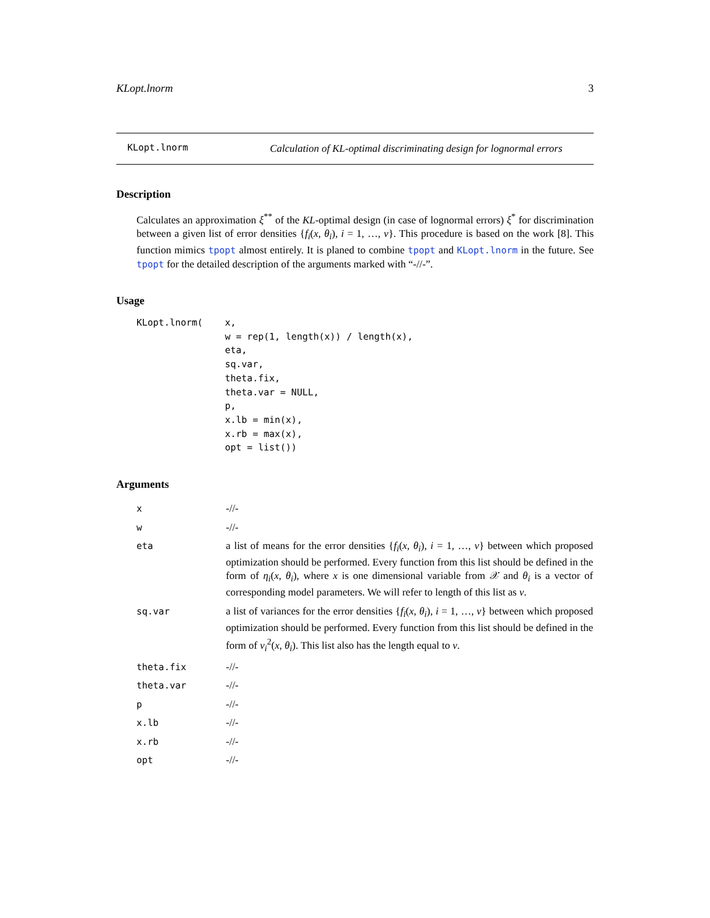KLopt.lnorm 3
KLopt.lnorm
Calculation of KL-optimal discriminating design for lognormal errors
Description
Calculates an approximation ξ<sup>**</sup> of the KL-optimal design (in case of lognormal errors) ξ<sup>*</sup> for discrimination between a given list of error densities {f<sub>i</sub>(x, θ<sub>i</sub>), i = 1, …, ν}. This procedure is based on the work [8]. This function mimics tpopt almost entirely. It is planed to combine tpopt and KLopt.lnorm in the future. See tpopt for the detailed description of the arguments marked with “-//-”.
Usage
KLopt.lnorm(    x,
                w = rep(1, length(x)) / length(x),
                eta,
                sq.var,
                theta.fix,
                theta.var = NULL,
                p,
                x.lb = min(x),
                x.rb = max(x),
                opt = list())
Arguments
| x | -//- |
| w | -//- |
| eta | a list of means for the error densities { f<sub>i</sub> ( x , θ<sub>i</sub> ), i = 1, …, ν } between which proposed optimization should be performed. Every function from this list should be defined in the form of η<sub>i</sub> ( x , θ<sub>i</sub> ), where x is one dimensional variable from 𝒳 and θ<sub>i</sub> is a vector of corresponding model parameters. We will refer to length of this list as ν . |
| sq.var | a list of variances for the error densities { f<sub>i</sub> ( x , θ<sub>i</sub> ), i = 1, …, ν } between which proposed optimization should be performed. Every function from this list should be defined in the form of v<sub>i</sub><sup>2</sup>( x , θ<sub>i</sub> ). This list also has the length equal to ν . |
| theta.fix | -//- |
| theta.var | -//- |
| p | -//- |
| x.lb | -//- |
| x.rb | -//- |
| opt | -//- |